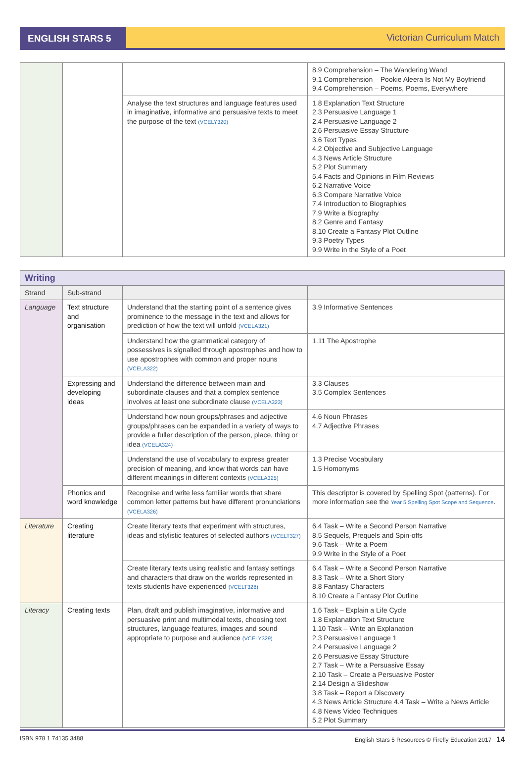ENGLISH STARS 5
Victorian Curriculum Match
| | | | 8.9 Comprehension – The Wandering Wand 9.1 Comprehension – Pookie Aleera Is Not My Boyfriend 9.4 Comprehension – Poems, Poems, Everywhere |
| | | Analyse the text structures and language features used in imaginative, informative and persuasive texts to meet the purpose of the text (VCELY320) | 1.8 Explanation Text Structure 2.3 Persuasive Language 1 2.4 Persuasive Language 2 2.6 Persuasive Essay Structure 3.6 Text Types 4.2 Objective and Subjective Language 4.3 News Article Structure 5.2 Plot Summary 5.4 Facts and Opinions in Film Reviews 6.2 Narrative Voice 6.3 Compare Narrative Voice 7.4 Introduction to Biographies 7.9 Write a Biography 8.2 Genre and Fantasy 8.10 Create a Fantasy Plot Outline 9.3 Poetry Types 9.9 Write in the Style of a Poet |
| Writing | | | |
| --- | --- | --- | --- |
| Strand | Sub-strand | | |
| Language | Text structure and organisation | Understand that the starting point of a sentence gives prominence to the message in the text and allows for prediction of how the text will unfold (VCELA321) | 3.9 Informative Sentences |
| | | Understand how the grammatical category of possessives is signalled through apostrophes and how to use apostrophes with common and proper nouns (VCELA322) | 1.11 The Apostrophe |
| | Expressing and developing ideas | Understand the difference between main and subordinate clauses and that a complex sentence involves at least one subordinate clause (VCELA323) | 3.3 Clauses 3.5 Complex Sentences |
| | | Understand how noun groups/phrases and adjective groups/phrases can be expanded in a variety of ways to provide a fuller description of the person, place, thing or idea (VCELA324) | 4.6 Noun Phrases 4.7 Adjective Phrases |
| | | Understand the use of vocabulary to express greater precision of meaning, and know that words can have different meanings in different contexts (VCELA325) | 1.3 Precise Vocabulary 1.5 Homonyms |
| | Phonics and word knowledge | Recognise and write less familiar words that share common letter patterns but have different pronunciations (VCELA326) | This descriptor is covered by Spelling Spot (patterns). For more information see the Year 5 Spelling Spot Scope and Sequence . |
| Literature | Creating literature | Create literary texts that experiment with structures, ideas and stylistic features of selected authors (VCELT327) | 6.4 Task – Write a Second Person Narrative 8.5 Sequels, Prequels and Spin-offs 9.6 Task – Write a Poem 9.9 Write in the Style of a Poet |
| | | Create literary texts using realistic and fantasy settings and characters that draw on the worlds represented in texts students have experienced (VCELT328) | 6.4 Task – Write a Second Person Narrative 8.3 Task – Write a Short Story 8.8 Fantasy Characters 8.10 Create a Fantasy Plot Outline |
| Literacy | Creating texts | Plan, draft and publish imaginative, informative and persuasive print and multimodal texts, choosing text structures, language features, images and sound appropriate to purpose and audience (VCELY329) | 1.6 Task – Explain a Life Cycle 1.8 Explanation Text Structure 1.10 Task – Write an Explanation 2.3 Persuasive Language 1 2.4 Persuasive Language 2 2.6 Persuasive Essay Structure 2.7 Task – Write a Persuasive Essay 2.10 Task – Create a Persuasive Poster 2.14 Design a Slideshow 3.8 Task – Report a Discovery 4.3 News Article Structure 4.4 Task – Write a News Article 4.8 News Video Techniques 5.2 Plot Summary |
ISBN 978 1 74135 3488 English Stars 5 Resources © Firefly Education 2017 14